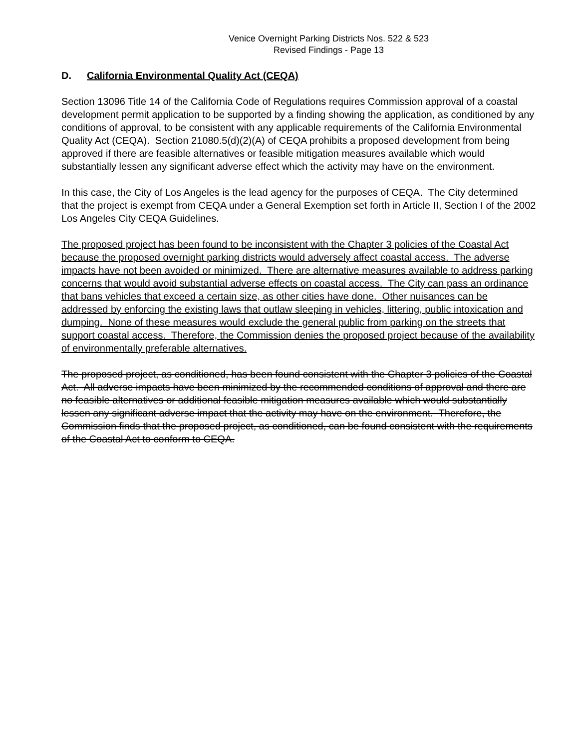Venice Overnight Parking Districts Nos. 522 & 523
Revised Findings - Page 13
D. California Environmental Quality Act (CEQA)
Section 13096 Title 14 of the California Code of Regulations requires Commission approval of a coastal development permit application to be supported by a finding showing the application, as conditioned by any conditions of approval, to be consistent with any applicable requirements of the California Environmental Quality Act (CEQA). Section 21080.5(d)(2)(A) of CEQA prohibits a proposed development from being approved if there are feasible alternatives or feasible mitigation measures available which would substantially lessen any significant adverse effect which the activity may have on the environment.
In this case, the City of Los Angeles is the lead agency for the purposes of CEQA. The City determined that the project is exempt from CEQA under a General Exemption set forth in Article II, Section I of the 2002 Los Angeles City CEQA Guidelines.
The proposed project has been found to be inconsistent with the Chapter 3 policies of the Coastal Act because the proposed overnight parking districts would adversely affect coastal access. The adverse impacts have not been avoided or minimized. There are alternative measures available to address parking concerns that would avoid substantial adverse effects on coastal access. The City can pass an ordinance that bans vehicles that exceed a certain size, as other cities have done. Other nuisances can be addressed by enforcing the existing laws that outlaw sleeping in vehicles, littering, public intoxication and dumping. None of these measures would exclude the general public from parking on the streets that support coastal access. Therefore, the Commission denies the proposed project because of the availability of environmentally preferable alternatives.
The proposed project, as conditioned, has been found consistent with the Chapter 3 policies of the Coastal Act. All adverse impacts have been minimized by the recommended conditions of approval and there are no feasible alternatives or additional feasible mitigation measures available which would substantially lessen any significant adverse impact that the activity may have on the environment. Therefore, the Commission finds that the proposed project, as conditioned, can be found consistent with the requirements of the Coastal Act to conform to CEQA.